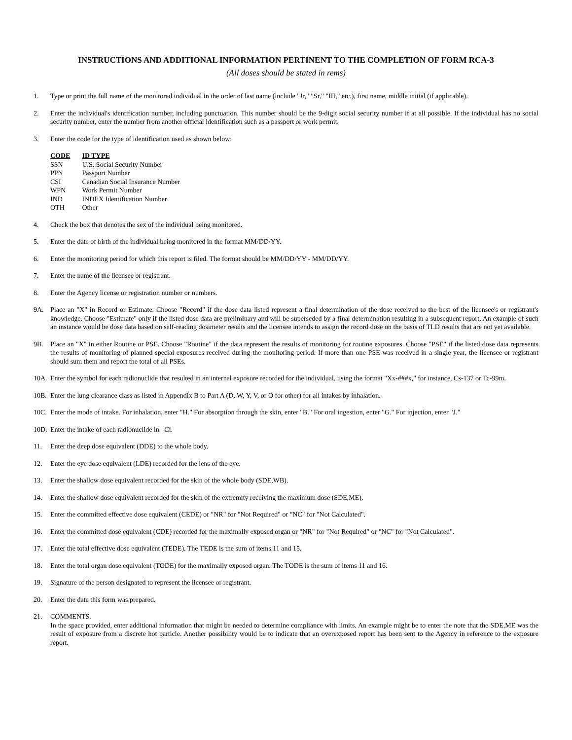INSTRUCTIONS AND ADDITIONAL INFORMATION PERTINENT TO THE COMPLETION OF FORM RCA-3
(All doses should be stated in rems)
1. Type or print the full name of the monitored individual in the order of last name (include "Jr," "Sr," "III," etc.), first name, middle initial (if applicable).
2. Enter the individual's identification number, including punctuation. This number should be the 9-digit social security number if at all possible. If the individual has no social security number, enter the number from another official identification such as a passport or work permit.
3. Enter the code for the type of identification used as shown below:
| CODE | ID TYPE |
| --- | --- |
| SSN | U.S. Social Security Number |
| PPN | Passport Number |
| CSI | Canadian Social Insurance Number |
| WPN | Work Permit Number |
| IND | INDEX Identification Number |
| OTH | Other |
4. Check the box that denotes the sex of the individual being monitored.
5. Enter the date of birth of the individual being monitored in the format MM/DD/YY.
6. Enter the monitoring period for which this report is filed. The format should be MM/DD/YY - MM/DD/YY.
7. Enter the name of the licensee or registrant.
8. Enter the Agency license or registration number or numbers.
9A. Place an "X" in Record or Estimate. Choose "Record" if the dose data listed represent a final determination of the dose received to the best of the licensee's or registrant's knowledge. Choose "Estimate" only if the listed dose data are preliminary and will be superseded by a final determination resulting in a subsequent report. An example of such an instance would be dose data based on self-reading dosimeter results and the licensee intends to assign the record dose on the basis of TLD results that are not yet available.
9B. Place an "X" in either Routine or PSE. Choose "Routine" if the data represent the results of monitoring for routine exposures. Choose "PSE" if the listed dose data represents the results of monitoring of planned special exposures received during the monitoring period. If more than one PSE was received in a single year, the licensee or registrant should sum them and report the total of all PSEs.
10A. Enter the symbol for each radionuclide that resulted in an internal exposure recorded for the individual, using the format "Xx-###x," for instance, Cs-137 or Tc-99m.
10B. Enter the lung clearance class as listed in Appendix B to Part A (D, W, Y, V, or O for other) for all intakes by inhalation.
10C. Enter the mode of intake. For inhalation, enter "H." For absorption through the skin, enter "B." For oral ingestion, enter "G." For injection, enter "J."
10D. Enter the intake of each radionuclide in Ci.
11. Enter the deep dose equivalent (DDE) to the whole body.
12. Enter the eye dose equivalent (LDE) recorded for the lens of the eye.
13. Enter the shallow dose equivalent recorded for the skin of the whole body (SDE,WB).
14. Enter the shallow dose equivalent recorded for the skin of the extremity receiving the maximum dose (SDE,ME).
15. Enter the committed effective dose equivalent (CEDE) or "NR" for "Not Required" or "NC" for "Not Calculated".
16. Enter the committed dose equivalent (CDE) recorded for the maximally exposed organ or "NR" for "Not Required" or "NC" for "Not Calculated".
17. Enter the total effective dose equivalent (TEDE). The TEDE is the sum of items 11 and 15.
18. Enter the total organ dose equivalent (TODE) for the maximally exposed organ. The TODE is the sum of items 11 and 16.
19. Signature of the person designated to represent the licensee or registrant.
20. Enter the date this form was prepared.
21. COMMENTS.
In the space provided, enter additional information that might be needed to determine compliance with limits. An example might be to enter the note that the SDE,ME was the result of exposure from a discrete hot particle. Another possibility would be to indicate that an overexposed report has been sent to the Agency in reference to the exposure report.